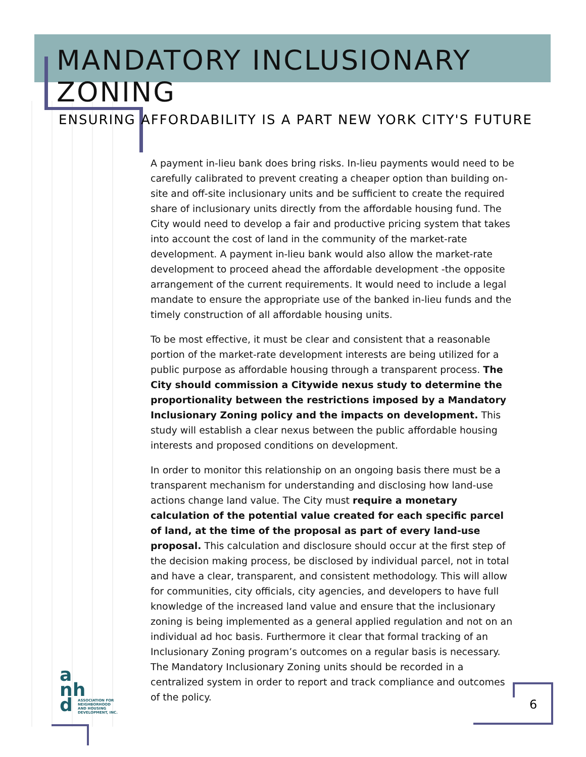MANDATORY INCLUSIONARY ZONING
ENSURING AFFORDABILITY IS A PART NEW YORK CITY'S FUTURE
A payment in-lieu bank does bring risks. In-lieu payments would need to be carefully calibrated to prevent creating a cheaper option than building on-site and off-site inclusionary units and be sufficient to create the required share of inclusionary units directly from the affordable housing fund. The City would need to develop a fair and productive pricing system that takes into account the cost of land in the community of the market-rate development. A payment in-lieu bank would also allow the market-rate development to proceed ahead the affordable development -the opposite arrangement of the current requirements. It would need to include a legal mandate to ensure the appropriate use of the banked in-lieu funds and the timely construction of all affordable housing units.
To be most effective, it must be clear and consistent that a reasonable portion of the market-rate development interests are being utilized for a public purpose as affordable housing through a transparent process. The City should commission a Citywide nexus study to determine the proportionality between the restrictions imposed by a Mandatory Inclusionary Zoning policy and the impacts on development. This study will establish a clear nexus between the public affordable housing interests and proposed conditions on development.
In order to monitor this relationship on an ongoing basis there must be a transparent mechanism for understanding and disclosing how land-use actions change land value. The City must require a monetary calculation of the potential value created for each specific parcel of land, at the time of the proposal as part of every land-use proposal. This calculation and disclosure should occur at the first step of the decision making process, be disclosed by individual parcel, not in total and have a clear, transparent, and consistent methodology. This will allow for communities, city officials, city agencies, and developers to have full knowledge of the increased land value and ensure that the inclusionary zoning is being implemented as a general applied regulation and not on an individual ad hoc basis. Furthermore it clear that formal tracking of an Inclusionary Zoning program’s outcomes on a regular basis is necessary. The Mandatory Inclusionary Zoning units should be recorded in a centralized system in order to report and track compliance and outcomes of the policy.
a
nh
d
ASSOCIATION FOR NEIGHBORHOOD AND HOUSING DEVELOPMENT, INC.
6